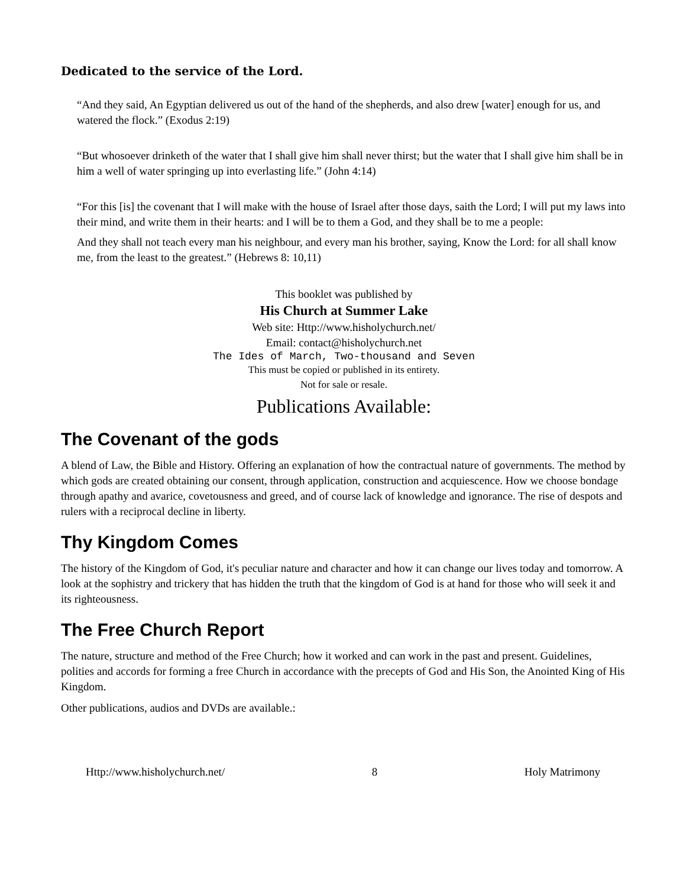Dedicated to the service of the Lord.
“And they said, An Egyptian delivered us out of the hand of the shepherds, and also drew [water] enough for us, and watered the flock.” (Exodus 2:19)
“But whosoever drinketh of the water that I shall give him shall never thirst; but the water that I shall give him shall be in him a well of water springing up into everlasting life.” (John 4:14)
“For this [is] the covenant that I will make with the house of Israel after those days, saith the Lord; I will put my laws into their mind, and write them in their hearts: and I will be to them a God, and they shall be to me a people:
And they shall not teach every man his neighbour, and every man his brother, saying, Know the Lord: for all shall know me, from the least to the greatest.” (Hebrews 8: 10,11)
This booklet was published by
His Church at Summer Lake
Web site: Http://www.hisholychurch.net/
Email: contact@hisholychurch.net
The Ides of March, Two-thousand and Seven
This must be copied or published in its entirety.
Not for sale or resale.
Publications Available:
The Covenant of the gods
A blend of Law, the Bible and History. Offering an explanation of how the contractual nature of governments. The method by which gods are created obtaining our consent, through application, construction and acquiescence. How we choose bondage through apathy and avarice, covetousness and greed, and of course lack of knowledge and ignorance. The rise of despots and rulers with a reciprocal decline in liberty.
Thy Kingdom Comes
The history of the Kingdom of God, it's peculiar nature and character and how it can change our lives today and tomorrow. A look at the sophistry and trickery that has hidden the truth that the kingdom of God is at hand for those who will seek it and its righteousness.
The Free Church Report
The nature, structure and method of the Free Church; how it worked and can work in the past and present. Guidelines, polities and accords for forming a free Church in accordance with the precepts of God and His Son, the Anointed King of His Kingdom.
Other publications, audios and DVDs are available.:
Http://www.hisholychurch.net/ 8 Holy Matrimony